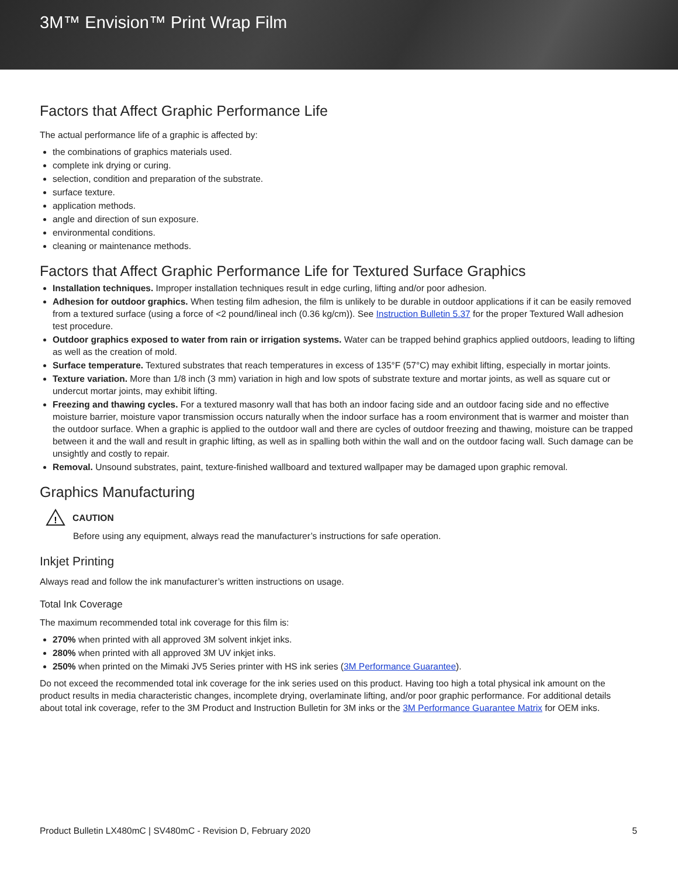3M™ Envision™ Print Wrap Film
Factors that Affect Graphic Performance Life
The actual performance life of a graphic is affected by:
the combinations of graphics materials used.
complete ink drying or curing.
selection, condition and preparation of the substrate.
surface texture.
application methods.
angle and direction of sun exposure.
environmental conditions.
cleaning or maintenance methods.
Factors that Affect Graphic Performance Life for Textured Surface Graphics
Installation techniques. Improper installation techniques result in edge curling, lifting and/or poor adhesion.
Adhesion for outdoor graphics. When testing film adhesion, the film is unlikely to be durable in outdoor applications if it can be easily removed from a textured surface (using a force of <2 pound/lineal inch (0.36 kg/cm)). See Instruction Bulletin 5.37 for the proper Textured Wall adhesion test procedure.
Outdoor graphics exposed to water from rain or irrigation systems. Water can be trapped behind graphics applied outdoors, leading to lifting as well as the creation of mold.
Surface temperature. Textured substrates that reach temperatures in excess of 135°F (57°C) may exhibit lifting, especially in mortar joints.
Texture variation. More than 1/8 inch (3 mm) variation in high and low spots of substrate texture and mortar joints, as well as square cut or undercut mortar joints, may exhibit lifting.
Freezing and thawing cycles. For a textured masonry wall that has both an indoor facing side and an outdoor facing side and no effective moisture barrier, moisture vapor transmission occurs naturally when the indoor surface has a room environment that is warmer and moister than the outdoor surface. When a graphic is applied to the outdoor wall and there are cycles of outdoor freezing and thawing, moisture can be trapped between it and the wall and result in graphic lifting, as well as in spalling both within the wall and on the outdoor facing wall. Such damage can be unsightly and costly to repair.
Removal. Unsound substrates, paint, texture-finished wallboard and textured wallpaper may be damaged upon graphic removal.
Graphics Manufacturing
!
CAUTION
Before using any equipment, always read the manufacturer’s instructions for safe operation.
Inkjet Printing
Always read and follow the ink manufacturer’s written instructions on usage.
Total Ink Coverage
The maximum recommended total ink coverage for this film is:
270% when printed with all approved 3M solvent inkjet inks.
280% when printed with all approved 3M UV inkjet inks.
250% when printed on the Mimaki JV5 Series printer with HS ink series (3M Performance Guarantee).
Do not exceed the recommended total ink coverage for the ink series used on this product. Having too high a total physical ink amount on the product results in media characteristic changes, incomplete drying, overlaminate lifting, and/or poor graphic performance. For additional details about total ink coverage, refer to the 3M Product and Instruction Bulletin for 3M inks or the 3M Performance Guarantee Matrix for OEM inks.
Product Bulletin LX480mC | SV480mC - Revision D, February 2020 5